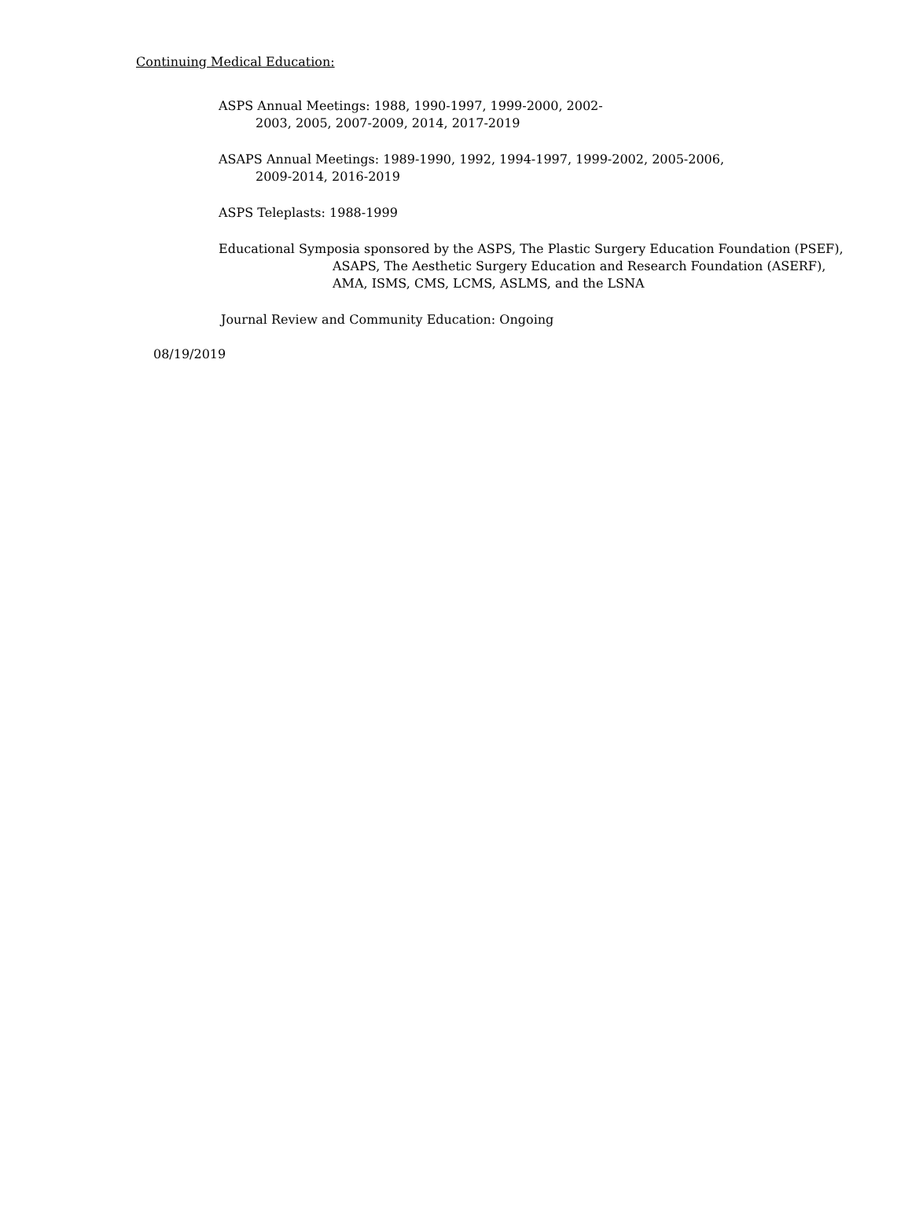Continuing Medical Education:
ASPS Annual Meetings: 1988, 1990-1997, 1999-2000, 2002-
2003, 2005, 2007-2009, 2014, 2017-2019
ASAPS Annual Meetings: 1989-1990, 1992, 1994-1997, 1999-2002, 2005-2006,
2009-2014, 2016-2019
ASPS Teleplasts: 1988-1999
Educational Symposia sponsored by the ASPS, The Plastic Surgery Education Foundation (PSEF),
ASAPS, The Aesthetic Surgery Education and Research Foundation (ASERF),
AMA, ISMS, CMS, LCMS, ASLMS, and the LSNA
Journal Review and Community Education: Ongoing
08/19/2019